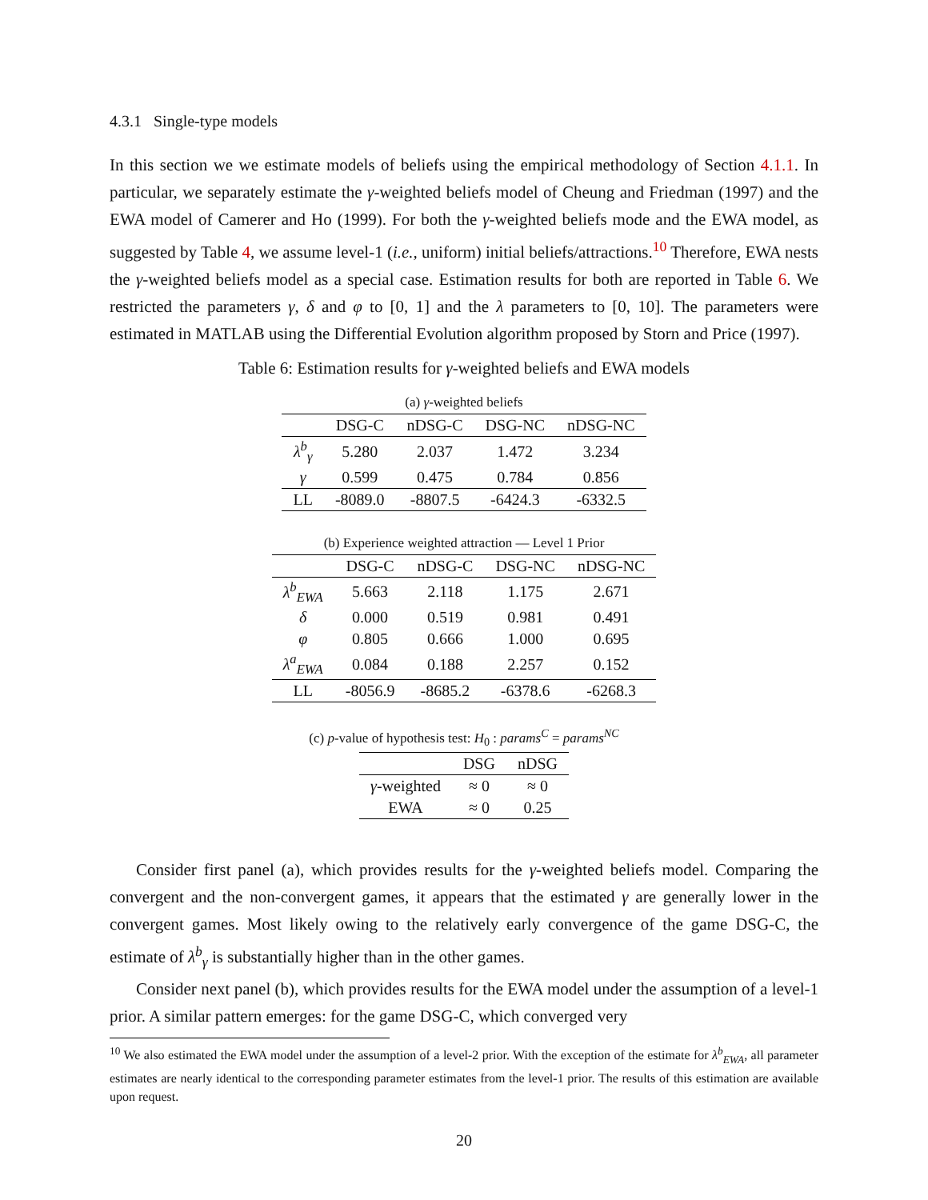4.3.1 Single-type models
In this section we we estimate models of beliefs using the empirical methodology of Section 4.1.1. In particular, we separately estimate the γ-weighted beliefs model of Cheung and Friedman (1997) and the EWA model of Camerer and Ho (1999). For both the γ-weighted beliefs mode and the EWA model, as suggested by Table 4, we assume level-1 (i.e., uniform) initial beliefs/attractions.<sup>10</sup> Therefore, EWA nests the γ-weighted beliefs model as a special case. Estimation results for both are reported in Table 6. We restricted the parameters γ, δ and φ to [0, 1] and the λ parameters to [0, 10]. The parameters were estimated in MATLAB using the Differential Evolution algorithm proposed by Storn and Price (1997).
Table 6: Estimation results for γ-weighted beliefs and EWA models
(a) γ-weighted beliefs
| | DSG-C | nDSG-C | DSG-NC | nDSG-NC |
| --- | --- | --- | --- | --- |
| λ<sup>b</sup><sub>γ</sub> | 5.280 | 2.037 | 1.472 | 3.234 |
| γ | 0.599 | 0.475 | 0.784 | 0.856 |
| LL | -8089.0 | -8807.5 | -6424.3 | -6332.5 |
(b) Experience weighted attraction — Level 1 Prior
| | DSG-C | nDSG-C | DSG-NC | nDSG-NC |
| --- | --- | --- | --- | --- |
| λ<sup>b</sup><sub>EWA</sub> | 5.663 | 2.118 | 1.175 | 2.671 |
| δ | 0.000 | 0.519 | 0.981 | 0.491 |
| φ | 0.805 | 0.666 | 1.000 | 0.695 |
| λ<sup>a</sup><sub>EWA</sub> | 0.084 | 0.188 | 2.257 | 0.152 |
| LL | -8056.9 | -8685.2 | -6378.6 | -6268.3 |
(c) p-value of hypothesis test: H<sub>0</sub> : params<sup>C</sup> = params<sup>NC</sup>
| | DSG | nDSG |
| --- | --- | --- |
| γ -weighted | ≈ 0 | ≈ 0 |
| EWA | ≈ 0 | 0.25 |
Consider first panel (a), which provides results for the γ-weighted beliefs model. Comparing the convergent and the non-convergent games, it appears that the estimated γ are generally lower in the convergent games. Most likely owing to the relatively early convergence of the game DSG-C, the estimate of λ<sup>b</sup><sub>γ</sub> is substantially higher than in the other games.
Consider next panel (b), which provides results for the EWA model under the assumption of a level-1 prior. A similar pattern emerges: for the game DSG-C, which converged very
<sup>10</sup> We also estimated the EWA model under the assumption of a level-2 prior. With the exception of the estimate for λ<sup>b</sup><sub>EWA</sub>, all parameter estimates are nearly identical to the corresponding parameter estimates from the level-1 prior. The results of this estimation are available upon request.
20